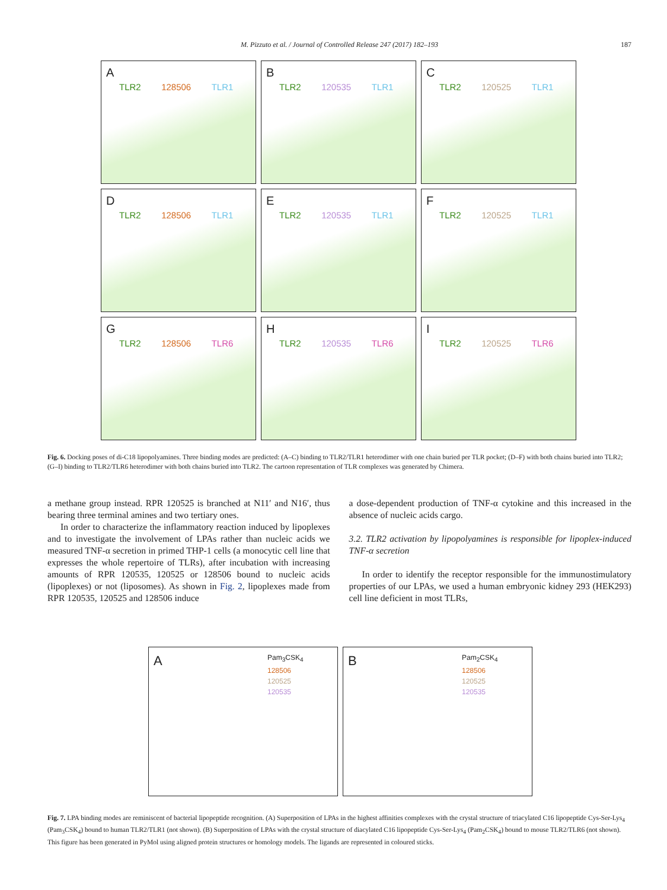M. Pizzuto et al. / Journal of Controlled Release 247 (2017) 182–193 187
A TLR2 128506 TLR1
B TLR2 120535 TLR1
C TLR2 120525 TLR1
D TLR2 128506 TLR1
E TLR2 120535 TLR1
F TLR2 120525 TLR1
G TLR2 128506 TLR6
H TLR2 120535 TLR6
I TLR2 120525 TLR6
Fig. 6. Docking poses of di-C18 lipopolyamines. Three binding modes are predicted: (A–C) binding to TLR2/TLR1 heterodimer with one chain buried per TLR pocket; (D–F) with both chains buried into TLR2; (G–I) binding to TLR2/TLR6 heterodimer with both chains buried into TLR2. The cartoon representation of TLR complexes was generated by Chimera.
a methane group instead. RPR 120525 is branched at N11′ and N16′, thus bearing three terminal amines and two tertiary ones.
In order to characterize the inflammatory reaction induced by lipoplexes and to investigate the involvement of LPAs rather than nucleic acids we measured TNF-α secretion in primed THP-1 cells (a monocytic cell line that expresses the whole repertoire of TLRs), after incubation with increasing amounts of RPR 120535, 120525 or 128506 bound to nucleic acids (lipoplexes) or not (liposomes). As shown in Fig. 2, lipoplexes made from RPR 120535, 120525 and 128506 induce
a dose-dependent production of TNF-α cytokine and this increased in the absence of nucleic acids cargo.
3.2. TLR2 activation by lipopolyamines is responsible for lipoplex-induced TNF-α secretion
In order to identify the receptor responsible for the immunostimulatory properties of our LPAs, we used a human embryonic kidney 293 (HEK293) cell line deficient in most TLRs,
A
Pam<sub>3</sub>CSK<sub>4</sub>
128506
120525
120535
B
Pam<sub>2</sub>CSK<sub>4</sub>
128506
120525
120535
Fig. 7. LPA binding modes are reminiscent of bacterial lipopeptide recognition. (A) Superposition of LPAs in the highest affinities complexes with the crystal structure of triacylated C16 lipopeptide Cys-Ser-Lys<sub>4</sub> (Pam<sub>3</sub>CSK<sub>4</sub>) bound to human TLR2/TLR1 (not shown). (B) Superposition of LPAs with the crystal structure of diacylated C16 lipopeptide Cys-Ser-Lys<sub>4</sub> (Pam<sub>2</sub>CSK<sub>4</sub>) bound to mouse TLR2/TLR6 (not shown). This figure has been generated in PyMol using aligned protein structures or homology models. The ligands are represented in coloured sticks.